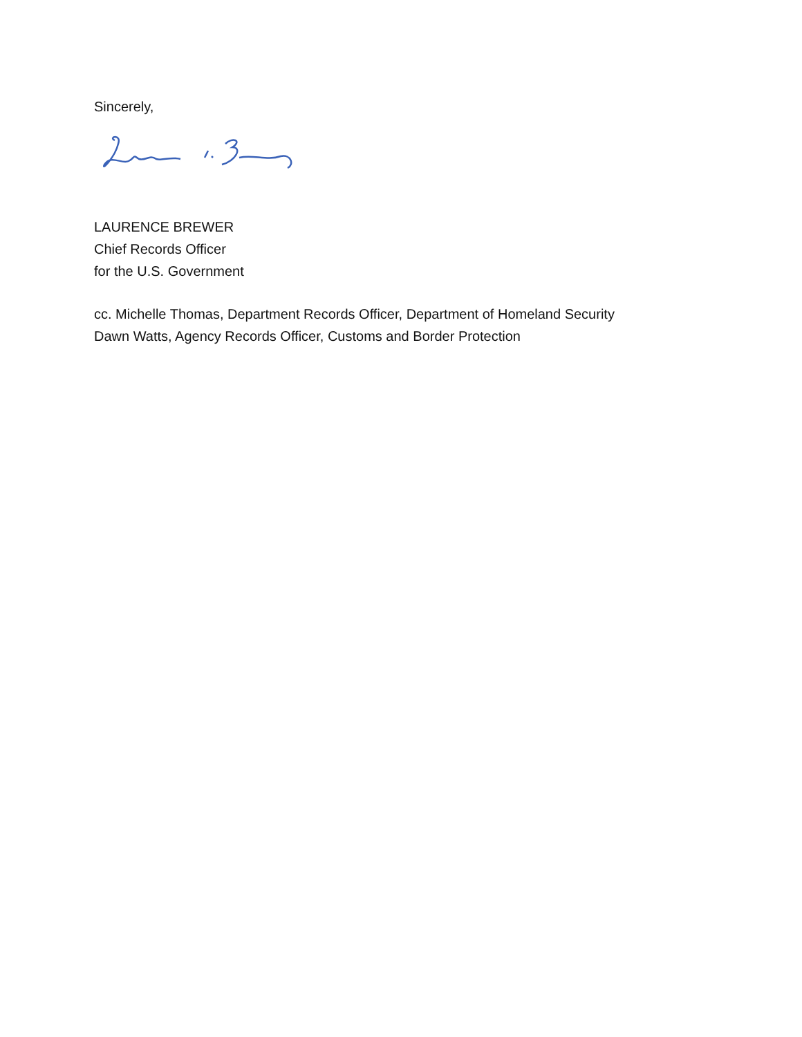Sincerely,
LAURENCE BREWER
Chief Records Officer
for the U.S. Government
cc. Michelle Thomas, Department Records Officer, Department of Homeland Security
Dawn Watts, Agency Records Officer, Customs and Border Protection